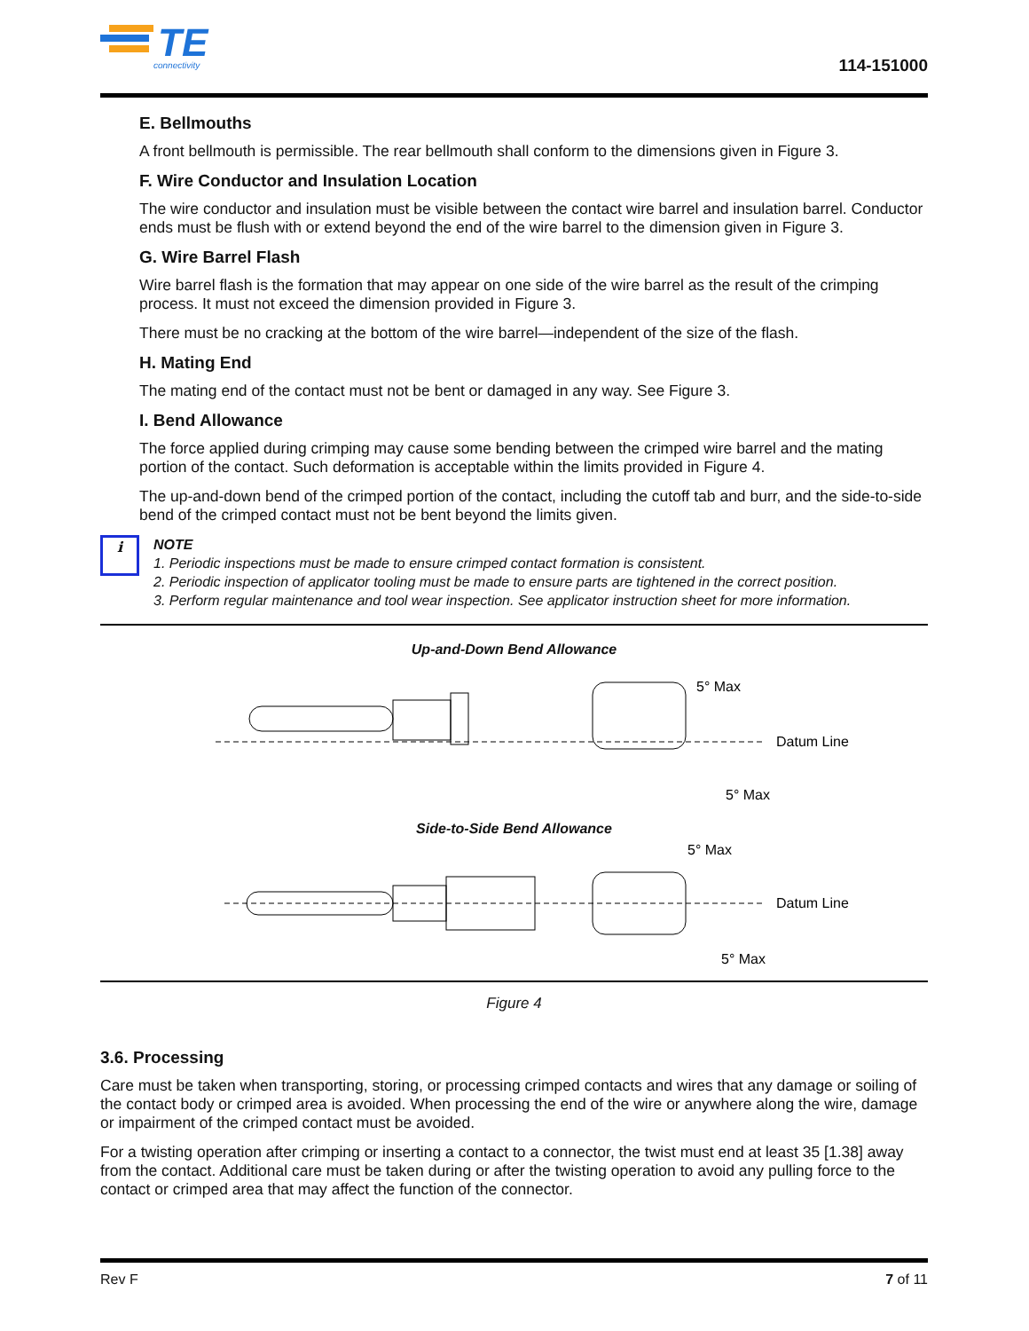TE
connectivity
114-151000
E. Bellmouths
A front bellmouth is permissible. The rear bellmouth shall conform to the dimensions given in Figure 3.
F. Wire Conductor and Insulation Location
The wire conductor and insulation must be visible between the contact wire barrel and insulation barrel. Conductor ends must be flush with or extend beyond the end of the wire barrel to the dimension given in Figure 3.
G. Wire Barrel Flash
Wire barrel flash is the formation that may appear on one side of the wire barrel as the result of the crimping process. It must not exceed the dimension provided in Figure 3.
There must be no cracking at the bottom of the wire barrel—independent of the size of the flash.
H. Mating End
The mating end of the contact must not be bent or damaged in any way. See Figure 3.
I. Bend Allowance
The force applied during crimping may cause some bending between the crimped wire barrel and the mating portion of the contact. Such deformation is acceptable within the limits provided in Figure 4.
The up-and-down bend of the crimped portion of the contact, including the cutoff tab and burr, and the side-to-side bend of the crimped contact must not be bent beyond the limits given.
i
NOTE
1. Periodic inspections must be made to ensure crimped contact formation is consistent.
2. Periodic inspection of applicator tooling must be made to ensure parts are tightened in the correct position.
3. Perform regular maintenance and tool wear inspection. See applicator instruction sheet for more information.
Up-and-Down Bend Allowance
5° Max
Datum Line
5° Max
Side-to-Side Bend Allowance
5° Max
Datum Line
5° Max
Figure 4
3.6. Processing
Care must be taken when transporting, storing, or processing crimped contacts and wires that any damage or soiling of the contact body or crimped area is avoided. When processing the end of the wire or anywhere along the wire, damage or impairment of the crimped contact must be avoided.
For a twisting operation after crimping or inserting a contact to a connector, the twist must end at least 35 [1.38] away from the contact. Additional care must be taken during or after the twisting operation to avoid any pulling force to the contact or crimped area that may affect the function of the connector.
Rev F 7 of 11